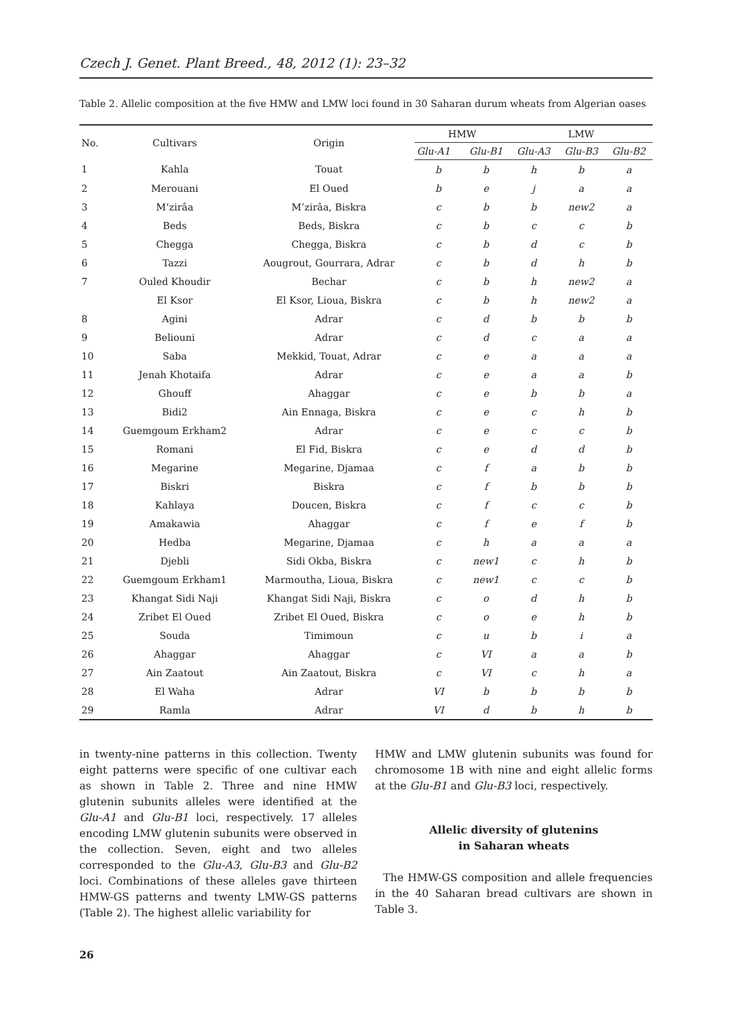Czech J. Genet. Plant Breed., 48, 2012 (1): 23–32
Table 2. Allelic composition at the five HMW and LMW loci found in 30 Saharan durum wheats from Algerian oases
| No. | Cultivars | Origin | HMW | | LMW | | |
| --- | --- | --- | --- | --- | --- | --- | --- |
| | | | Glu-A1 | Glu-B1 | Glu-A3 | Glu-B3 | Glu-B2 |
| 1 | Kahla | Touat | b | b | h | b | a |
| 2 | Merouani | El Oued | b | e | j | a | a |
| 3 | M‘zirâa | M’zirâa, Biskra | c | b | b | new2 | a |
| 4 | Beds | Beds, Biskra | c | b | c | c | b |
| 5 | Chegga | Chegga, Biskra | c | b | d | c | b |
| 6 | Tazzi | Aougrout, Gourrara, Adrar | c | b | d | h | b |
| 7 | Ouled Khoudir | Bechar | c | b | h | new2 | a |
| | El Ksor | El Ksor, Lioua, Biskra | c | b | h | new2 | a |
| 8 | Agini | Adrar | c | d | b | b | b |
| 9 | Beliouni | Adrar | c | d | c | a | a |
| 10 | Saba | Mekkid, Touat, Adrar | c | e | a | a | a |
| 11 | Jenah Khotaifa | Adrar | c | e | a | a | b |
| 12 | Ghouff | Ahaggar | c | e | b | b | a |
| 13 | Bidi2 | Ain Ennaga, Biskra | c | e | c | h | b |
| 14 | Guemgoum Erkham2 | Adrar | c | e | c | c | b |
| 15 | Romani | El Fid, Biskra | c | e | d | d | b |
| 16 | Megarine | Megarine, Djamaa | c | f | a | b | b |
| 17 | Biskri | Biskra | c | f | b | b | b |
| 18 | Kahlaya | Doucen, Biskra | c | f | c | c | b |
| 19 | Amakawia | Ahaggar | c | f | e | f | b |
| 20 | Hedba | Megarine, Djamaa | c | h | a | a | a |
| 21 | Djebli | Sidi Okba, Biskra | c | new1 | c | h | b |
| 22 | Guemgoum Erkham1 | Marmoutha, Lioua, Biskra | c | new1 | c | c | b |
| 23 | Khangat Sidi Naji | Khangat Sidi Naji, Biskra | c | o | d | h | b |
| 24 | Zribet El Oued | Zribet El Oued, Biskra | c | o | e | h | b |
| 25 | Souda | Timimoun | c | u | b | i | a |
| 26 | Ahaggar | Ahaggar | c | VI | a | a | b |
| 27 | Ain Zaatout | Ain Zaatout, Biskra | c | VI | c | h | a |
| 28 | El Waha | Adrar | VI | b | b | b | b |
| 29 | Ramla | Adrar | VI | d | b | h | b |
in twenty-nine patterns in this collection. Twenty eight patterns were specific of one cultivar each as shown in Table 2. Three and nine HMW glutenin subunits alleles were identified at the Glu-A1 and Glu-B1 loci, respectively. 17 alleles encoding LMW glutenin subunits were observed in the collection. Seven, eight and two alleles corresponded to the Glu-A3, Glu-B3 and Glu-B2 loci. Combinations of these alleles gave thirteen HMW-GS patterns and twenty LMW-GS patterns (Table 2). The highest allelic variability for
HMW and LMW glutenin subunits was found for chromosome 1B with nine and eight allelic forms at the Glu-B1 and Glu-B3 loci, respectively.
Allelic diversity of glutenins
in Saharan wheats
The HMW-GS composition and allele frequencies in the 40 Saharan bread cultivars are shown in Table 3.
26